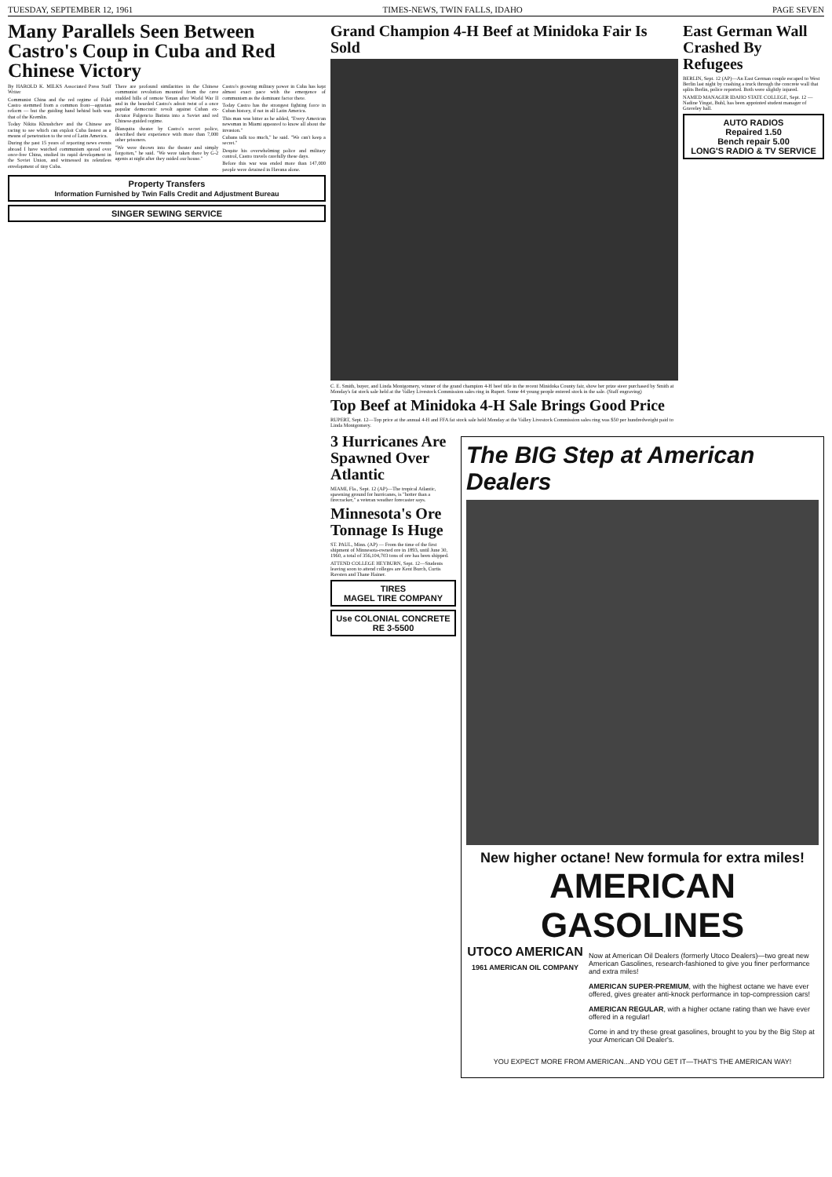TUESDAY, SEPTEMBER 12, 1961 TIMES-NEWS, TWIN FALLS, IDAHO PAGE SEVEN
Many Parallels Seen Between Castro's Coup in Cuba and Red Chinese Victory
By HAROLD K. MILKS Associated Press Staff Writer
Communist China and the red regime of Fidel Castro stemmed from a common front—agrarian reform — but the guiding hand behind both was that of the Kremlin.
Today Nikita Khrushchev and the Chinese are racing to see which can exploit Cuba fastest as a means of penetration to the rest of Latin America.
During the past 15 years of reporting news events abroad I have watched communism spread over once-free China, studied its rapid development in the Soviet Union, and witnessed its relentless envelopment of tiny Cuba.
There are profound similarities in the Chinese communist revolution mounted from the cave studded hills of remote Yenan after World War II and in the bearded Castro's adroit twist of a once popular democratic revolt against Cuban ex-dictator Fulgencio Batista into a Soviet and red Chinese-guided regime.
Blanquita theater by Castro's secret police, described their experience with more than 7,000 other prisoners.
"We were thrown into the theater and simply forgotten," he said. "We were taken there by G-2 agents at night after they raided our house."
Castro's growing military power in Cuba has kept almost exact pace with the emergence of communism as the dominant factor there.
Today Castro has the strongest fighting force in Cuban history, if not in all Latin America.
This man was bitter as he added, "Every American newsman in Miami appeared to know all about the invasion."
Cubans talk too much," he said. "We can't keep a secret."
Despite his overwhelming police and military control, Castro travels carefully these days.
Before this war was ended more than 147,000 people were detained in Havana alone.
Property Transfers
Information Furnished by Twin Falls Credit and Adjustment Bureau
SINGER SEWING SERVICE
Grand Champion 4-H Beef at Minidoka Fair Is Sold
C. E. Smith, buyer, and Linda Montgomery, winner of the grand champion 4-H beef title in the recent Minidoka County fair, show her prize steer purchased by Smith at Monday's fat stock sale held at the Valley Livestock Commission sales ring in Rupert. Some 44 young people entered stock in the sale. (Staff engraving)
Top Beef at Minidoka 4-H Sale Brings Good Price
RUPERT, Sept. 12—Top price at the annual 4-H and FFA fat stock sale held Monday at the Valley Livestock Commission sales ring was $50 per hundredweight paid to Linda Montgomery.
East German Wall Crashed By Refugees
BERLIN, Sept. 12 (AP)—An East German couple escaped to West Berlin last night by crashing a truck through the concrete wall that splits Berlin, police reported. Both were slightly injured.
NAMED MANAGER IDAHO STATE COLLEGE, Sept. 12 — Nadine Yingst, Buhl, has been appointed student manager of Graveley hall.
AUTO RADIOS
Repaired 1.50
Bench repair 5.00
LONG'S RADIO & TV SERVICE
3 Hurricanes Are Spawned Over Atlantic
MIAMI, Fla., Sept. 12 (AP)—The tropical Atlantic, spawning ground for hurricanes, is "hotter than a firecracker," a veteran weather forecaster says.
Minnesota's Ore Tonnage Is Huge
ST. PAUL, Minn. (AP) — From the time of the first shipment of Minnesota-owned ore in 1893, until June 30, 1960, a total of 356,104,703 tons of ore has been shipped.
ATTEND COLLEGE HEYBURN, Sept. 12—Students leaving soon to attend colleges are Kent Burch, Curtis Ravsten and Thane Hainer.
TIRES
MAGEL TIRE COMPANY
Use COLONIAL CONCRETE
RE 3-5500
The BIG Step at American Dealers
New higher octane! New formula for extra miles!
AMERICAN GASOLINES
UTOCO AMERICAN
1961 AMERICAN OIL COMPANY
Now at American Oil Dealers (formerly Utoco Dealers)—two great new American Gasolines, research-fashioned to give you finer performance and extra miles!
AMERICAN SUPER-PREMIUM, with the highest octane we have ever offered, gives greater anti-knock performance in top-compression cars!
AMERICAN REGULAR, with a higher octane rating than we have ever offered in a regular!
Come in and try these great gasolines, brought to you by the Big Step at your American Oil Dealer's.
YOU EXPECT MORE FROM AMERICAN...AND YOU GET IT—THAT'S THE AMERICAN WAY!